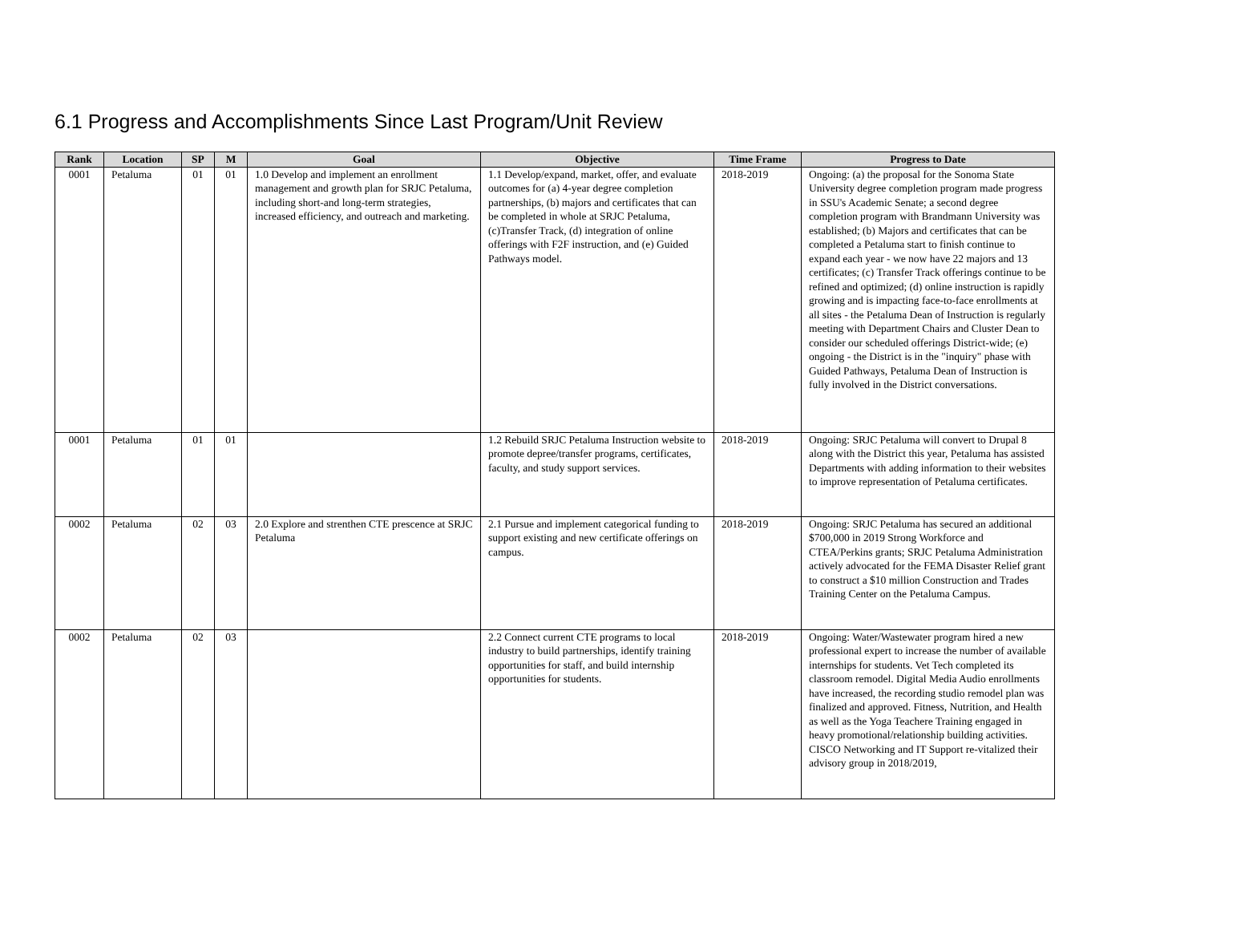6.1 Progress and Accomplishments Since Last Program/Unit Review
| Rank | Location | SP | M | Goal | Objective | Time Frame | Progress to Date |
| --- | --- | --- | --- | --- | --- | --- | --- |
| 0001 | Petaluma | 01 | 01 | 1.0 Develop and implement an enrollment management and growth plan for SRJC Petaluma, including short-and long-term strategies, increased efficiency, and outreach and marketing. | 1.1 Develop/expand, market, offer, and evaluate outcomes for (a) 4-year degree completion partnerships, (b) majors and certificates that can be completed in whole at SRJC Petaluma, (c)Transfer Track, (d) integration of online offerings with F2F instruction, and (e) Guided Pathways model. | 2018-2019 | Ongoing: (a) the proposal for the Sonoma State University degree completion program made progress in SSU's Academic Senate; a second degree completion program with Brandmann University was established; (b) Majors and certificates that can be completed a Petaluma start to finish continue to expand each year - we now have 22 majors and 13 certificates; (c) Transfer Track offerings continue to be refined and optimized; (d) online instruction is rapidly growing and is impacting face-to-face enrollments at all sites - the Petaluma Dean of Instruction is regularly meeting with Department Chairs and Cluster Dean to consider our scheduled offerings District-wide; (e) ongoing - the District is in the "inquiry" phase with Guided Pathways, Petaluma Dean of Instruction is fully involved in the District conversations. |
| 0001 | Petaluma | 01 | 01 | | 1.2 Rebuild SRJC Petaluma Instruction website to promote depree/transfer programs, certificates, faculty, and study support services. | 2018-2019 | Ongoing: SRJC Petaluma will convert to Drupal 8 along with the District this year, Petaluma has assisted Departments with adding information to their websites to improve representation of Petaluma certificates. |
| 0002 | Petaluma | 02 | 03 | 2.0 Explore and strenthen CTE prescence at SRJC Petaluma | 2.1 Pursue and implement categorical funding to support existing and new certificate offerings on campus. | 2018-2019 | Ongoing: SRJC Petaluma has secured an additional $700,000 in 2019 Strong Workforce and CTEA/Perkins grants; SRJC Petaluma Administration actively advocated for the FEMA Disaster Relief grant to construct a $10 million Construction and Trades Training Center on the Petaluma Campus. |
| 0002 | Petaluma | 02 | 03 | | 2.2 Connect current CTE programs to local industry to build partnerships, identify training opportunities for staff, and build internship opportunities for students. | 2018-2019 | Ongoing: Water/Wastewater program hired a new professional expert to increase the number of available internships for students. Vet Tech completed its classroom remodel. Digital Media Audio enrollments have increased, the recording studio remodel plan was finalized and approved. Fitness, Nutrition, and Health as well as the Yoga Teachere Training engaged in heavy promotional/relationship building activities. CISCO Networking and IT Support re-vitalized their advisory group in 2018/2019, |